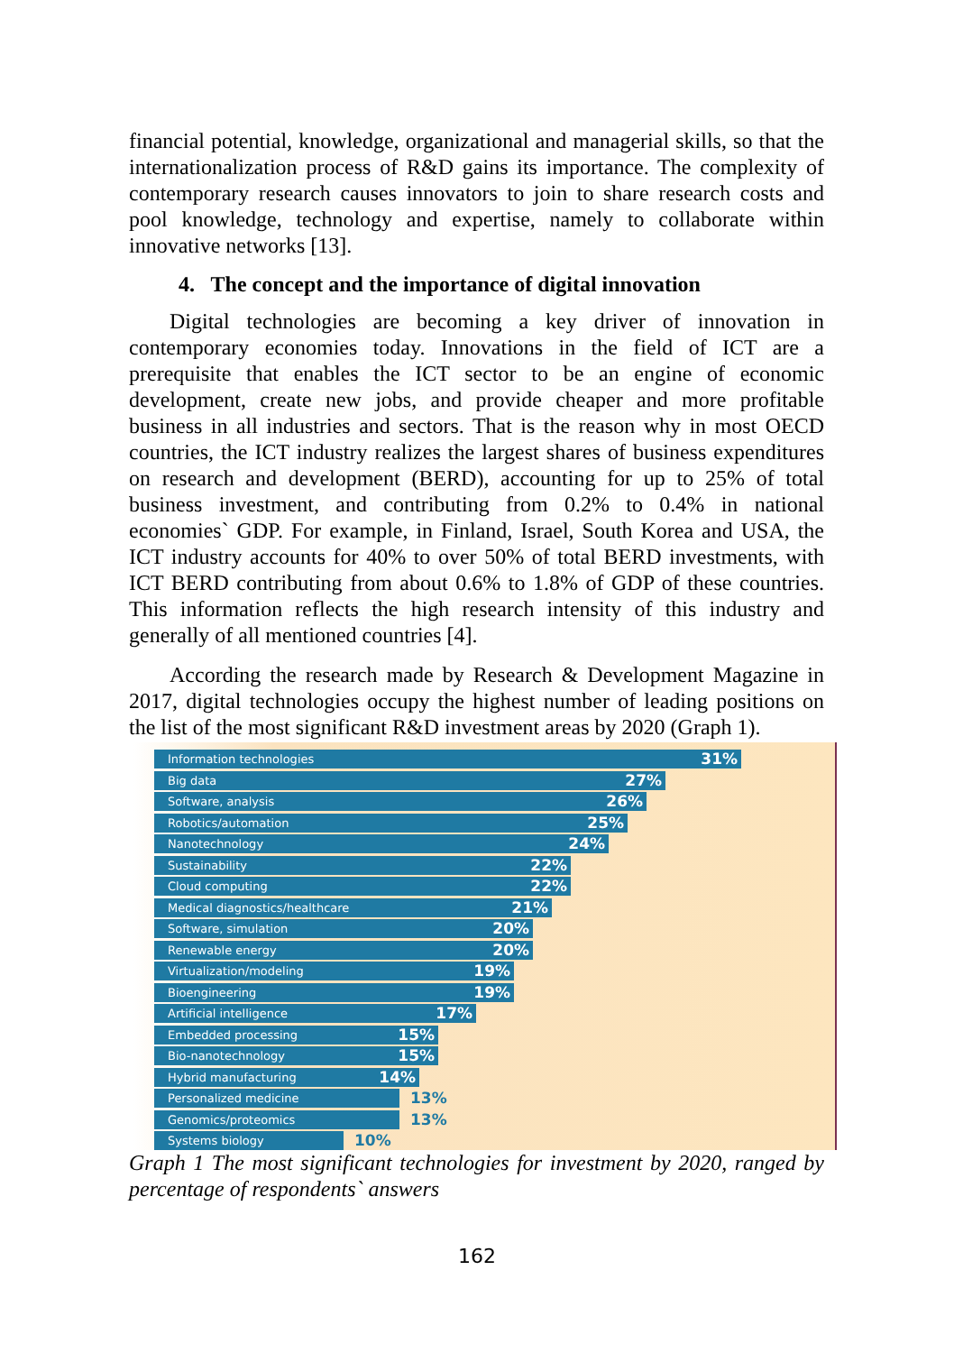financial potential, knowledge, organizational and managerial skills, so that the internationalization process of R&D gains its importance. The complexity of contemporary research causes innovators to join to share research costs and pool knowledge, technology and expertise, namely to collaborate within innovative networks [13].
4. The concept and the importance of digital innovation
Digital technologies are becoming a key driver of innovation in contemporary economies today. Innovations in the field of ICT are a prerequisite that enables the ICT sector to be an engine of economic development, create new jobs, and provide cheaper and more profitable business in all industries and sectors. That is the reason why in most OECD countries, the ICT industry realizes the largest shares of business expenditures on research and development (BERD), accounting for up to 25% of total business investment, and contributing from 0.2% to 0.4% in national economies` GDP. For example, in Finland, Israel, South Korea and USA, the ICT industry accounts for 40% to over 50% of total BERD investments, with ICT BERD contributing from about 0.6% to 1.8% of GDP of these countries. This information reflects the high research intensity of this industry and generally of all mentioned countries [4].
According the research made by Research & Development Magazine in 2017, digital technologies occupy the highest number of leading positions on the list of the most significant R&D investment areas by 2020 (Graph 1).
Information technologies 31%
Big data 27%
Software, analysis 26%
Robotics/automation 25%
Nanotechnology 24%
Sustainability 22%
Cloud computing 22%
Medical diagnostics/healthcare 21%
Software, simulation 20%
Renewable energy 20%
Virtualization/modeling 19%
Bioengineering 19%
Artificial intelligence 17%
Embedded processing 15%
Bio-nanotechnology 15%
Hybrid manufacturing 14%
Personalized medicine
13%
Genomics/proteomics
13%
Systems biology
10%
Graph 1 The most significant technologies for investment by 2020, ranged by percentage of respondents` answers
162